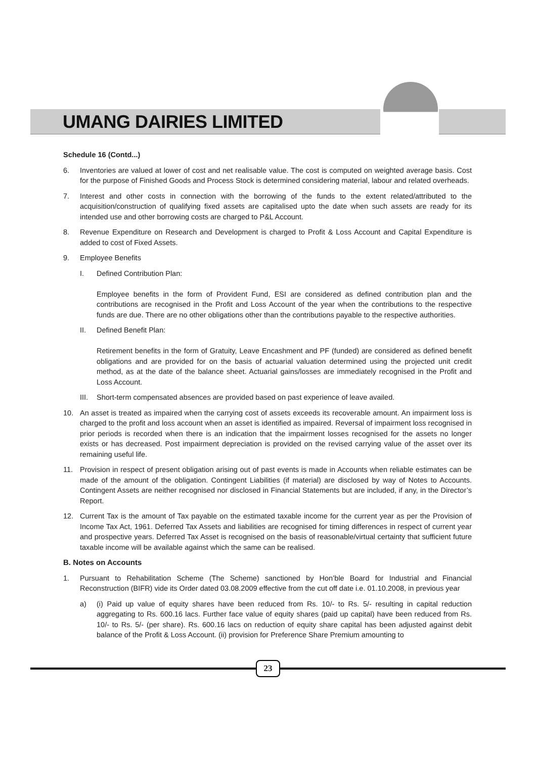UMANG DAIRIES LIMITED
Schedule 16 (Contd...)
6. Inventories are valued at lower of cost and net realisable value. The cost is computed on weighted average basis. Cost for the purpose of Finished Goods and Process Stock is determined considering material, labour and related overheads.
7. Interest and other costs in connection with the borrowing of the funds to the extent related/attributed to the acquisition/construction of qualifying fixed assets are capitalised upto the date when such assets are ready for its intended use and other borrowing costs are charged to P&L Account.
8. Revenue Expenditure on Research and Development is charged to Profit & Loss Account and Capital Expenditure is added to cost of Fixed Assets.
9. Employee Benefits
I. Defined Contribution Plan:
Employee benefits in the form of Provident Fund, ESI are considered as defined contribution plan and the contributions are recognised in the Profit and Loss Account of the year when the contributions to the respective funds are due. There are no other obligations other than the contributions payable to the respective authorities.
II. Defined Benefit Plan:
Retirement benefits in the form of Gratuity, Leave Encashment and PF (funded) are considered as defined benefit obligations and are provided for on the basis of actuarial valuation determined using the projected unit credit method, as at the date of the balance sheet. Actuarial gains/losses are immediately recognised in the Profit and Loss Account.
III.
Short-term compensated absences are provided based on past experience of leave availed.
10. An asset is treated as impaired when the carrying cost of assets exceeds its recoverable amount. An impairment loss is charged to the profit and loss account when an asset is identified as impaired. Reversal of impairment loss recognised in prior periods is recorded when there is an indication that the impairment losses recognised for the assets no longer exists or has decreased. Post impairment depreciation is provided on the revised carrying value of the asset over its remaining useful life.
11. Provision in respect of present obligation arising out of past events is made in Accounts when reliable estimates can be made of the amount of the obligation. Contingent Liabilities (if material) are disclosed by way of Notes to Accounts. Contingent Assets are neither recognised nor disclosed in Financial Statements but are included, if any, in the Director’s Report.
12. Current Tax is the amount of Tax payable on the estimated taxable income for the current year as per the Provision of Income Tax Act, 1961. Deferred Tax Assets and liabilities are recognised for timing differences in respect of current year and prospective years. Deferred Tax Asset is recognised on the basis of reasonable/virtual certainty that sufficient future taxable income will be available against which the same can be realised.
B. Notes on Accounts
1. Pursuant to Rehabilitation Scheme (The Scheme) sanctioned by Hon’ble Board for Industrial and Financial Reconstruction (BIFR) vide its Order dated 03.08.2009 effective from the cut off date i.e. 01.10.2008, in previous year
a) (i) Paid up value of equity shares have been reduced from Rs. 10/- to Rs. 5/- resulting in capital reduction aggregating to Rs. 600.16 lacs. Further face value of equity shares (paid up capital) have been reduced from Rs. 10/- to Rs. 5/- (per share). Rs. 600.16 lacs on reduction of equity share capital has been adjusted against debit balance of the Profit & Loss Account. (ii) provision for Preference Share Premium amounting to
23